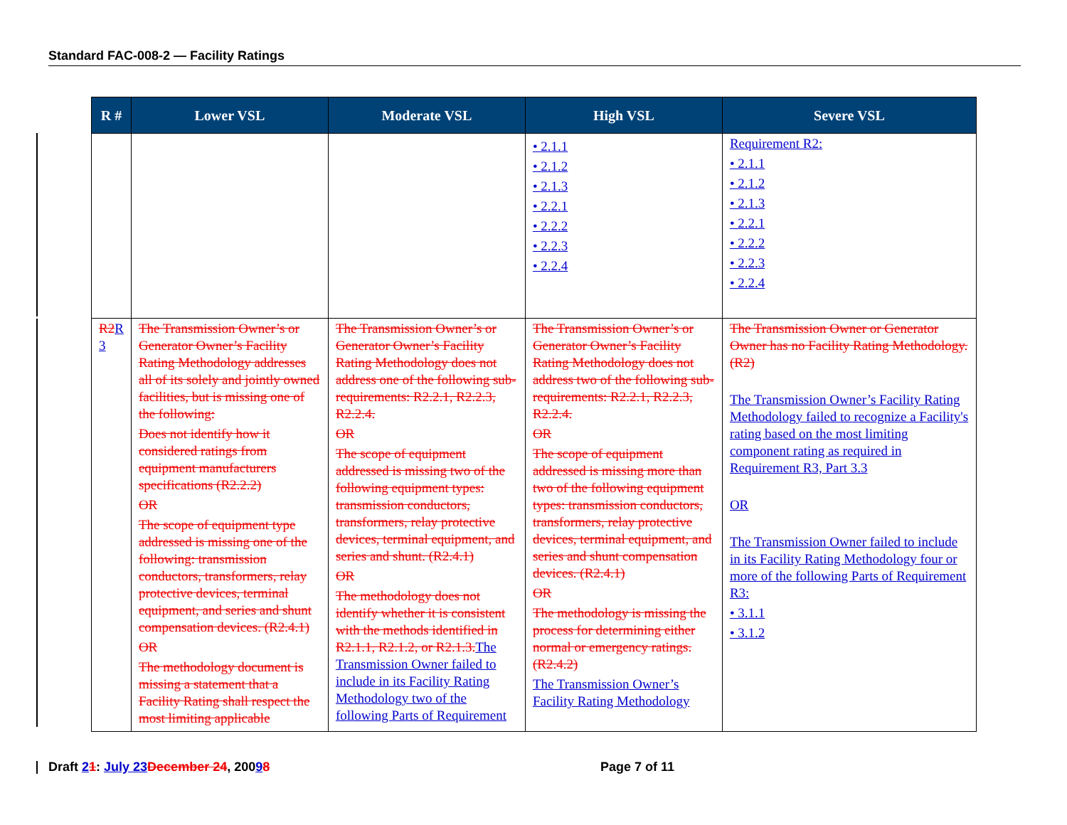Standard FAC-008-2 — Facility Ratings
| R # | Lower VSL | Moderate VSL | High VSL | Severe VSL |
| --- | --- | --- | --- | --- |
| | | | • 2.1.1 • 2.1.2 • 2.1.3 • 2.2.1 • 2.2.2 • 2.2.3 • 2.2.4 | Requirement R2: • 2.1.1 • 2.1.2 • 2.1.3 • 2.2.1 • 2.2.2 • 2.2.3 • 2.2.4 |
| R2 R 3 | The Transmission Owner’s or Generator Owner’s Facility Rating Methodology addresses all of its solely and jointly owned facilities, but is missing one of the following: Does not identify how it considered ratings from equipment manufacturers specifications (R2.2.2) OR The scope of equipment type addressed is missing one of the following: transmission conductors, transformers, relay protective devices, terminal equipment, and series and shunt compensation devices. (R2.4.1) OR The methodology document is missing a statement that a Facility Rating shall respect the most limiting applicable | The Transmission Owner’s or Generator Owner’s Facility Rating Methodology does not address one of the following sub-requirements: R2.2.1, R2.2.3, R2.2.4. OR The scope of equipment addressed is missing two of the following equipment types: transmission conductors, transformers, relay protective devices, terminal equipment, and series and shunt. (R2.4.1) OR The methodology does not identify whether it is consistent with the methods identified in R2.1.1, R2.1.2, or R2.1.3. The Transmission Owner failed to include in its Facility Rating Methodology two of the following Parts of Requirement | The Transmission Owner’s or Generator Owner’s Facility Rating Methodology does not address two of the following sub-requirements: R2.2.1, R2.2.3, R2.2.4. OR The scope of equipment addressed is missing more than two of the following equipment types: transmission conductors, transformers, relay protective devices, terminal equipment, and series and shunt compensation devices. (R2.4.1) OR The methodology is missing the process for determining either normal or emergency ratings. (R2.4.2) The Transmission Owner’s Facility Rating Methodology | The Transmission Owner or Generator Owner has no Facility Rating Methodology. (R2) The Transmission Owner’s Facility Rating Methodology failed to recognize a Facility's rating based on the most limiting component rating as required in Requirement R3, Part 3.3 OR The Transmission Owner failed to include in its Facility Rating Methodology four or more of the following Parts of Requirement R3: • 3.1.1 • 3.1.2 |
Draft 21: July 23 December 24, 20098
Page 7 of 11